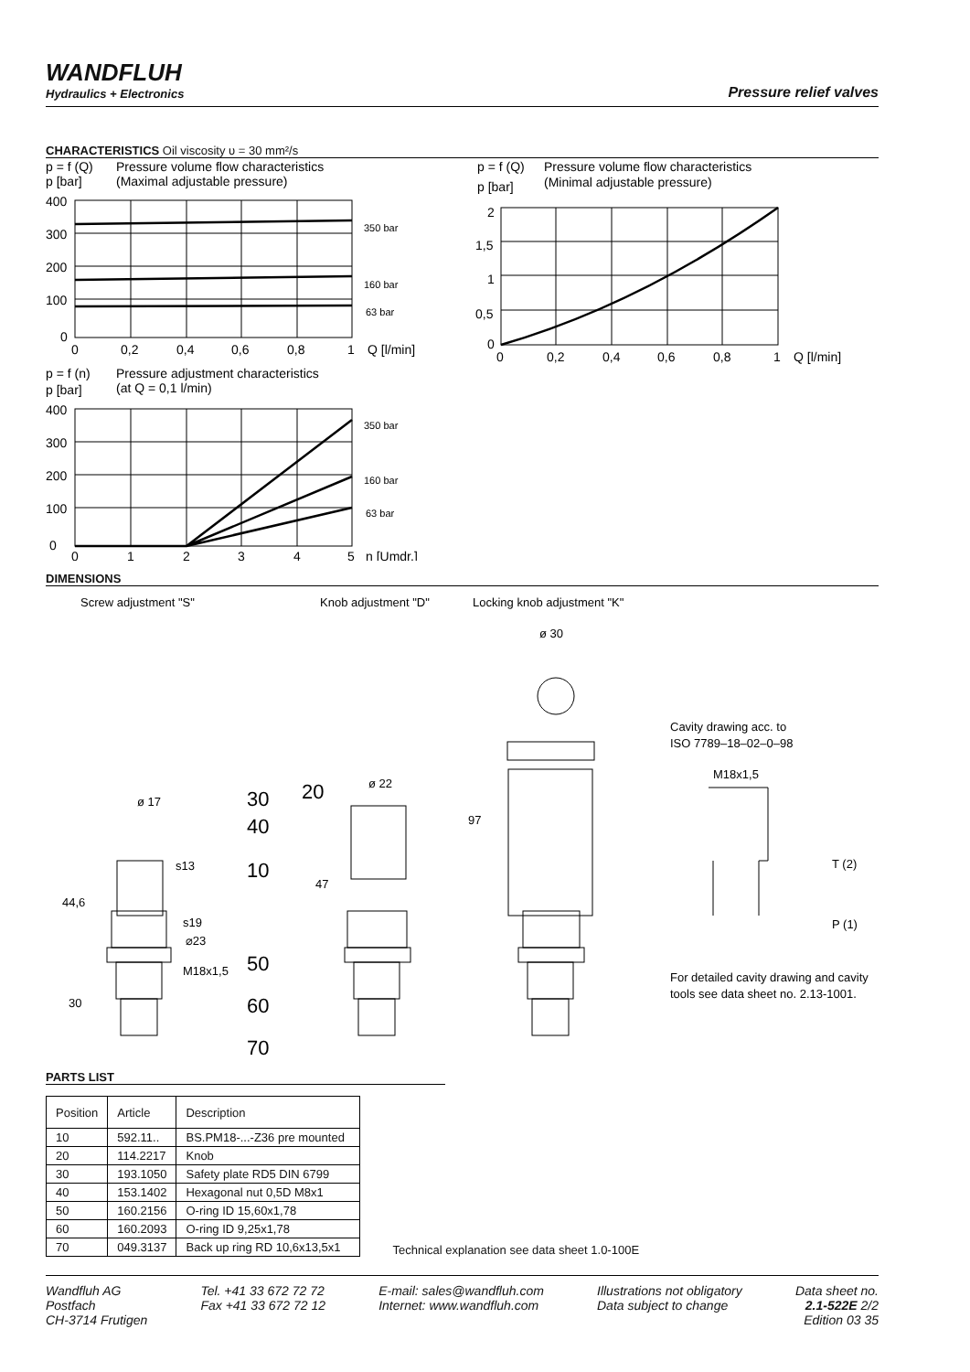WANDFLUH
Hydraulics + Electronics
Pressure relief valves
CHARACTERISTICS Oil viscosity υ = 30 mm²/s
p = f (Q)
Pressure volume flow characteristics
p [bar]
(Maximal adjustable pressure)
400
300
200
100
0
0
0,2
0,4
0,6
0,8
1
Q [l/min]
350 bar
160 bar
63 bar
p = f (Q)
Pressure volume flow characteristics
p [bar]
(Minimal adjustable pressure)
2
1,5
1
0,5
0
0
0,2
0,4
0,6
0,8
1
Q [l/min]
p = f (n)
Pressure adjustment characteristics
p [bar]
(at Q = 0,1 l/min)
400
300
200
100
0
0
1
2
3
4
5
n [Umdr.]
350 bar
160 bar
63 bar
DIMENSIONS
Screw adjustment "S"
Knob adjustment "D"
Locking knob adjustment "K"
ø 17
s13
s19
⌀23
M18x1,5
30
40
10
50
60
70
20
ø 22
ø 30
44,6
30
47
97
Cavity drawing acc. to
ISO 7789–18–02–0–98
M18x1,5
T (2)
P (1)
For detailed cavity drawing and cavity
tools see data sheet no. 2.13-1001.
PARTS LIST
| Position | Article | Description |
| --- | --- | --- |
| 10 | 592.11.. | BS.PM18-...-Z36 pre mounted |
| 20 | 114.2217 | Knob |
| 30 | 193.1050 | Safety plate RD5 DIN 6799 |
| 40 | 153.1402 | Hexagonal nut 0,5D M8x1 |
| 50 | 160.2156 | O-ring ID 15,60x1,78 |
| 60 | 160.2093 | O-ring ID 9,25x1,78 |
| 70 | 049.3137 | Back up ring RD 10,6x13,5x1 |
Technical explanation see data sheet 1.0-100E
Wandfluh AG
Postfach
CH-3714 Frutigen
Tel. +41 33 672 72 72
Fax +41 33 672 72 12
E-mail: sales@wandfluh.com
Internet: www.wandfluh.com
Illustrations not obligatory
Data subject to change
Data sheet no.
2.1-522E 2/2
Edition 03 35